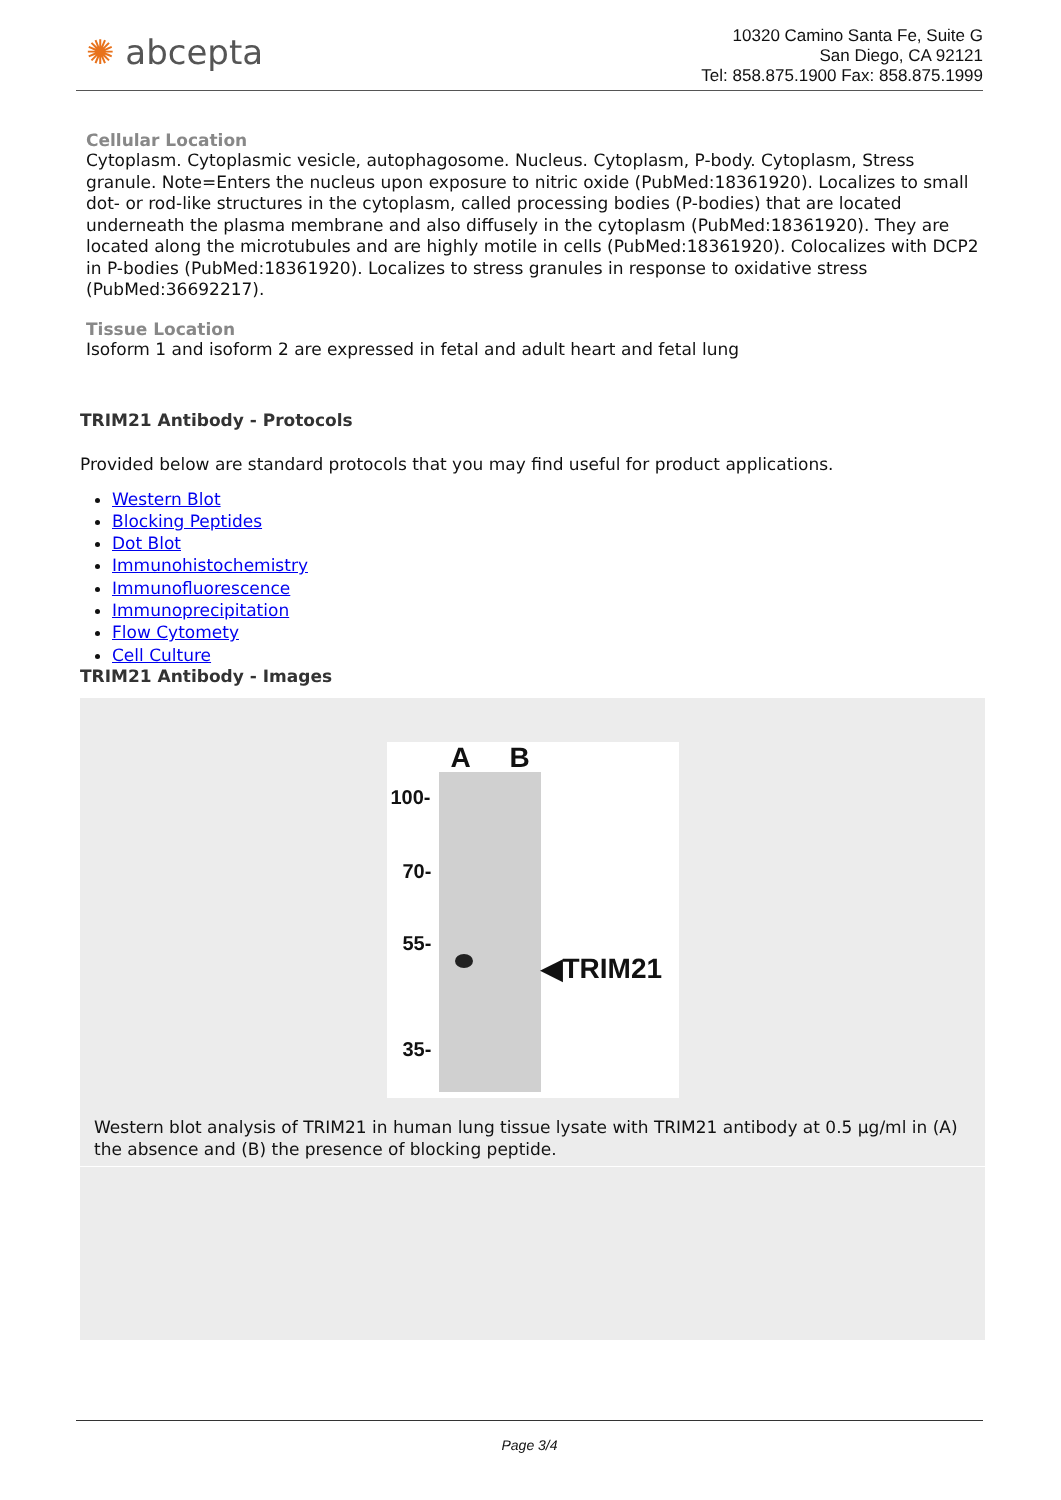✺ abcepta
10320 Camino Santa Fe, Suite G
San Diego, CA 92121
Tel: 858.875.1900 Fax: 858.875.1999
Cellular Location
Cytoplasm. Cytoplasmic vesicle, autophagosome. Nucleus. Cytoplasm, P-body. Cytoplasm, Stress granule. Note=Enters the nucleus upon exposure to nitric oxide (PubMed:18361920). Localizes to small dot- or rod-like structures in the cytoplasm, called processing bodies (P-bodies) that are located underneath the plasma membrane and also diffusely in the cytoplasm (PubMed:18361920). They are located along the microtubules and are highly motile in cells (PubMed:18361920). Colocalizes with DCP2 in P-bodies (PubMed:18361920). Localizes to stress granules in response to oxidative stress (PubMed:36692217).
Tissue Location
Isoform 1 and isoform 2 are expressed in fetal and adult heart and fetal lung
TRIM21 Antibody - Protocols
Provided below are standard protocols that you may find useful for product applications.
Western Blot
Blocking Peptides
Dot Blot
Immunohistochemistry
Immunofluorescence
Immunoprecipitation
Flow Cytomety
Cell Culture
TRIM21 Antibody - Images
A B
100-
70-
55-
35-
◀TRIM21
Western blot analysis of TRIM21 in human lung tissue lysate with TRIM21 antibody at 0.5 µg/ml in (A) the absence and (B) the presence of blocking peptide.
Page 3/4